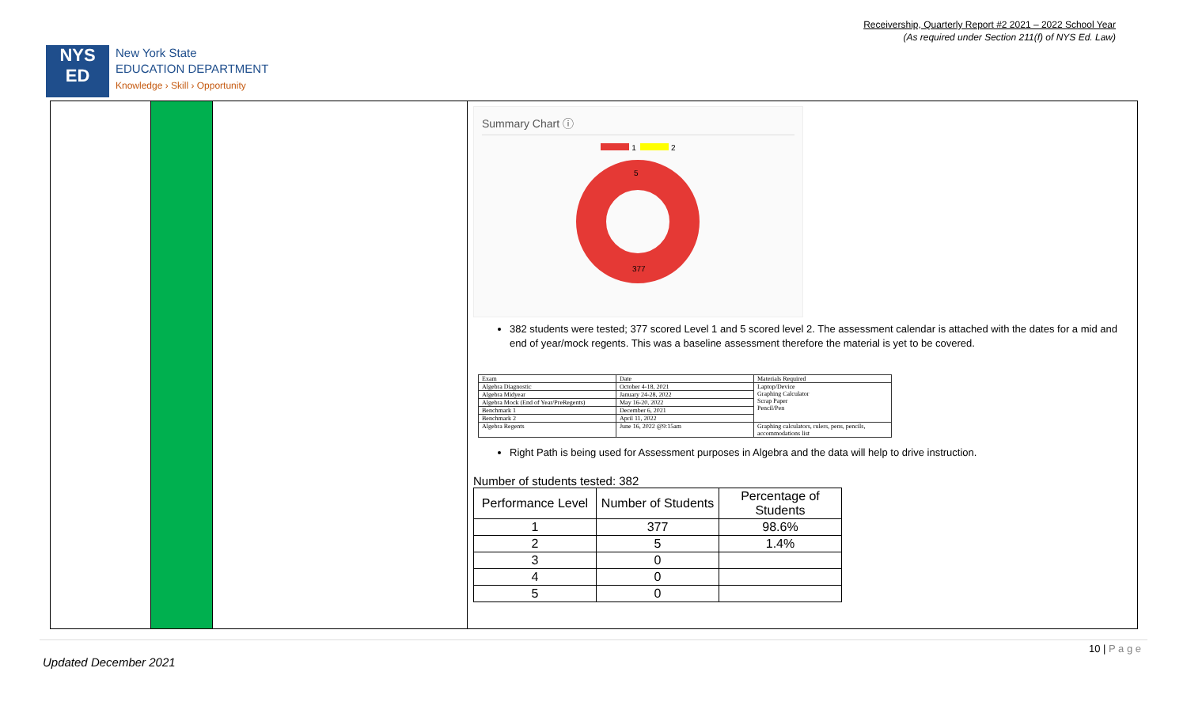Receivership, Quarterly Report #2 2021 – 2022 School Year
(As required under Section 211(f) of NYS Ed. Law)
NYS
ED
New York State
EDUCATION DEPARTMENT
Knowledge › Skill › Opportunity
Summary Chart ⓘ
1 2
5
377
382 students were tested; 377 scored Level 1 and 5 scored level 2. The assessment calendar is attached with the dates for a mid and end of year/mock regents. This was a baseline assessment therefore the material is yet to be covered.
| Exam | Date | Materials Required |
| Algebra Diagnostic | October 4-18, 2021 | Laptop/Device Graphing Calculator Scrap Paper Pencil/Pen |
| Algebra Midyear | January 24-28, 2022 | |
| Algebra Mock (End of Year/PreRegents) | May 16-20, 2022 | |
| Benchmark 1 | December 6, 2021 | |
| Benchmark 2 | April 11, 2022 | |
| Algebra Regents | June 16, 2022 @9:15am | Graphing calculators, rulers, pens, pencils, accommodations list |
Right Path is being used for Assessment purposes in Algebra and the data will help to drive instruction.
Number of students tested: 382
| Performance Level | Number of Students | Percentage of Students |
| --- | --- | --- |
| 1 | 377 | 98.6% |
| 2 | 5 | 1.4% |
| 3 | 0 | |
| 4 | 0 | |
| 5 | 0 | |
10 | P a g e
Updated December 2021